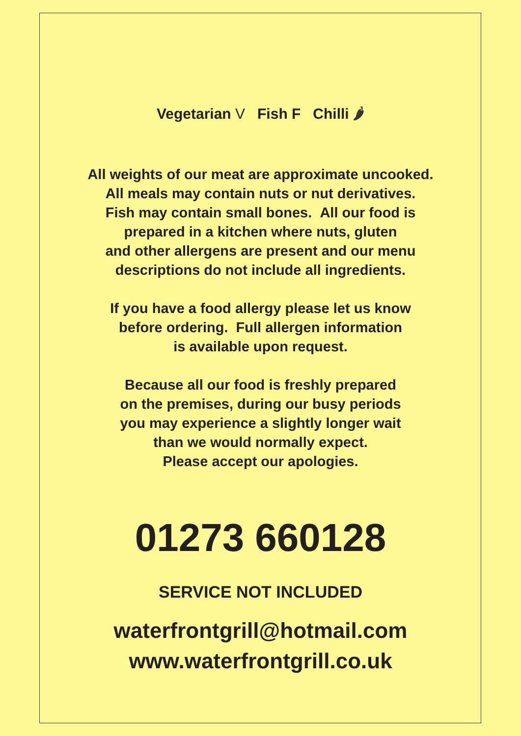Vegetarian V Fish F Chilli 🌶
All weights of our meat are approximate uncooked.
All meals may contain nuts or nut derivatives.
Fish may contain small bones. All our food is
prepared in a kitchen where nuts, gluten
and other allergens are present and our menu
descriptions do not include all ingredients.
If you have a food allergy please let us know
before ordering. Full allergen information
is available upon request.
Because all our food is freshly prepared
on the premises, during our busy periods
you may experience a slightly longer wait
than we would normally expect.
Please accept our apologies.
01273 660128
SERVICE NOT INCLUDED
waterfrontgrill@hotmail.com
www.waterfrontgrill.co.uk